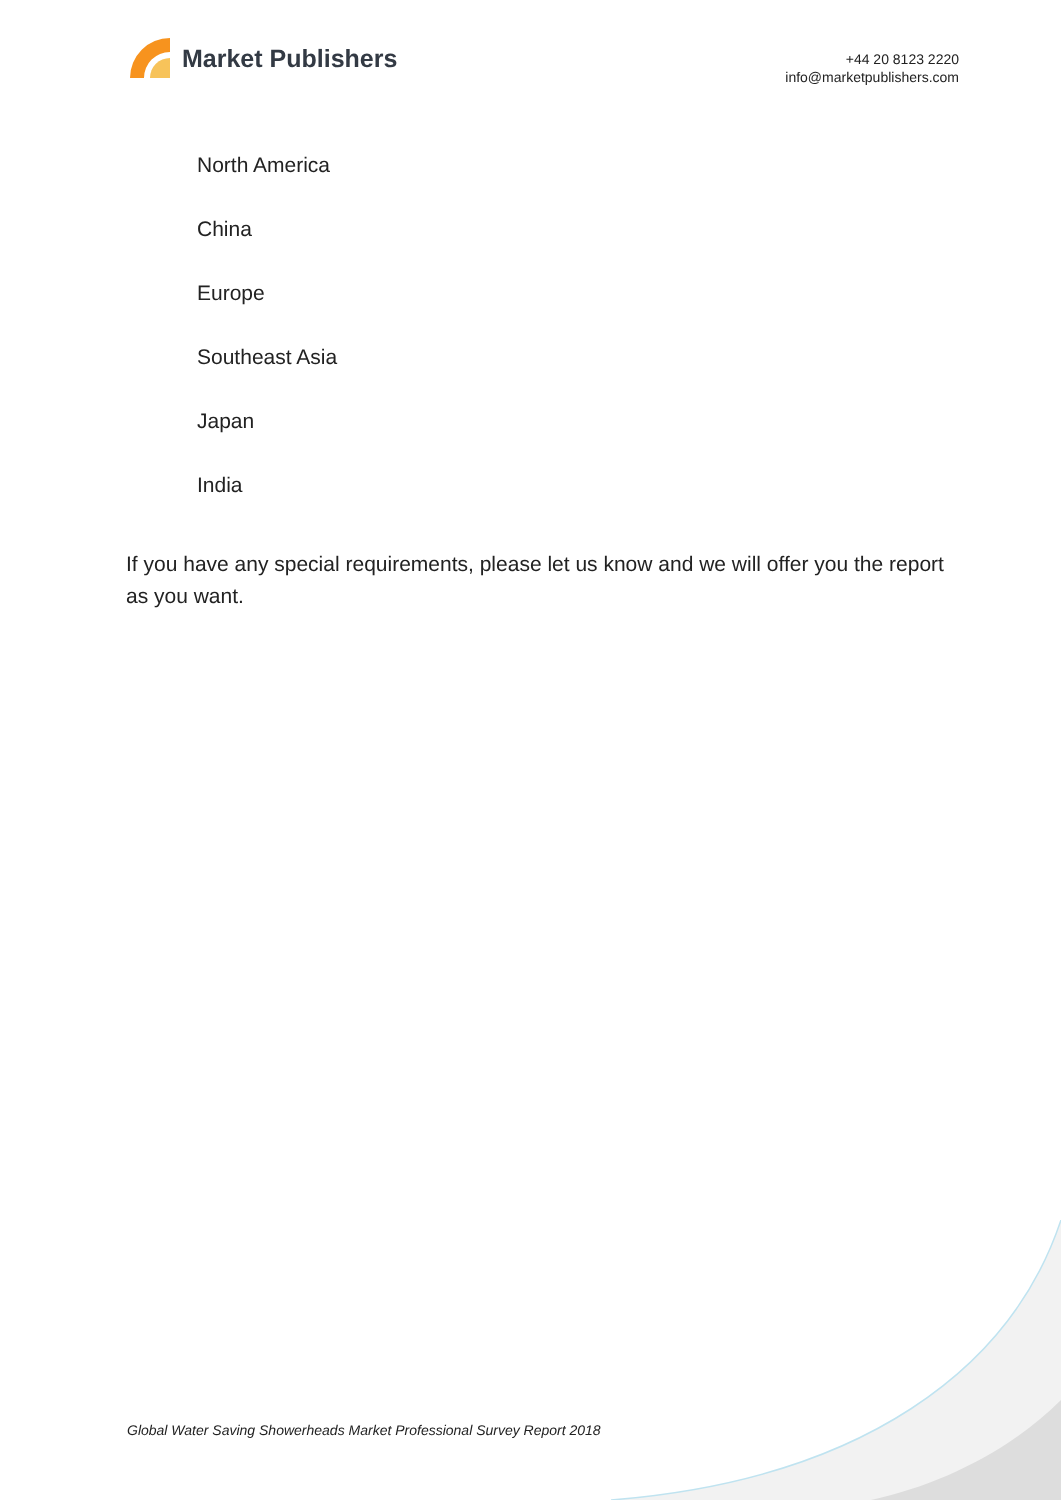Market Publishers
+44 20 8123 2220
info@marketpublishers.com
North America
China
Europe
Southeast Asia
Japan
India
If you have any special requirements, please let us know and we will offer you the report as you want.
Global Water Saving Showerheads Market Professional Survey Report 2018